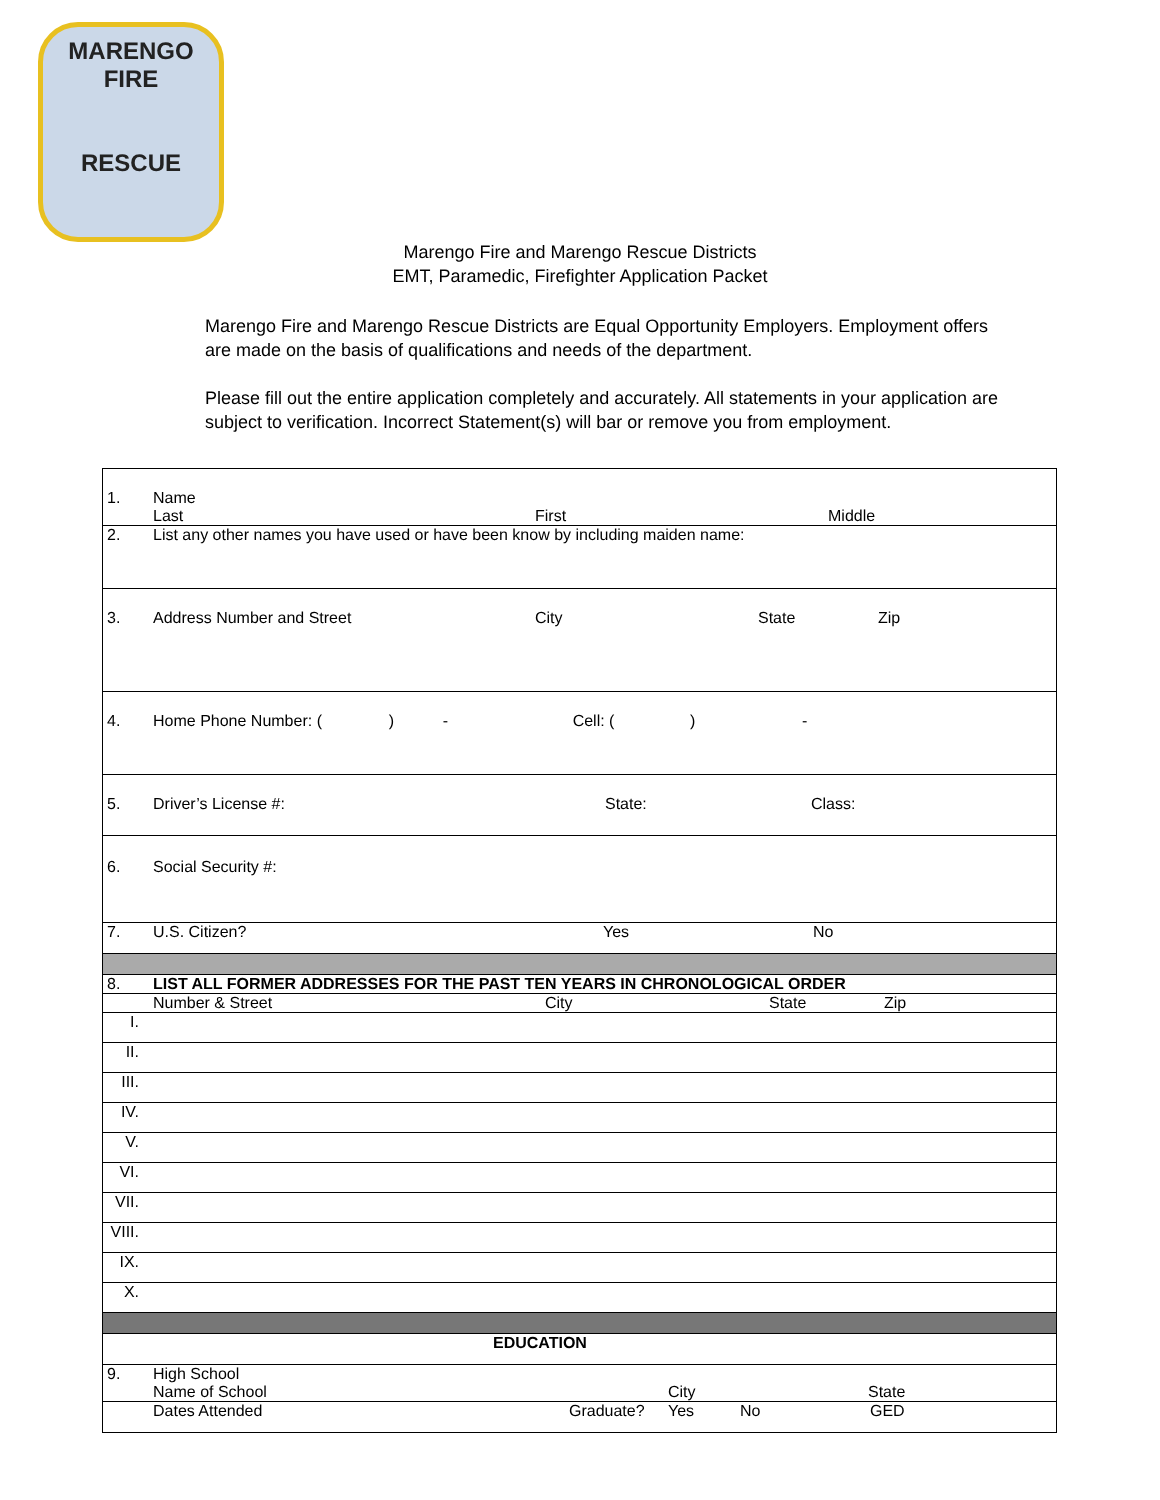MARENGO
FIRE
RESCUE
Marengo Fire and Marengo Rescue Districts
EMT, Paramedic, Firefighter Application Packet
Marengo Fire and Marengo Rescue Districts are Equal Opportunity Employers. Employment offers are made on the basis of qualifications and needs of the department.
Please fill out the entire application completely and accurately. All statements in your application are subject to verification. Incorrect Statement(s) will bar or remove you from employment.
| 1. | Name Last First Middle |
| 2. | List any other names you have used or have been know by including maiden name: |
| 3. | Address Number and Street City State Zip |
| 4. | Home Phone Number: ( ) - Cell: ( ) - |
| 5. | Driver’s License #: State: Class: |
| 6. | Social Security #: |
| 7. | U.S. Citizen? Yes No |
| 8. | LIST ALL FORMER ADDRESSES FOR THE PAST TEN YEARS IN CHRONOLOGICAL ORDER |
| | Number & Street City State Zip |
| I. | |
| II. | |
| III. | |
| IV. | |
| V. | |
| VI. | |
| VII. | |
| VIII. | |
| IX. | |
| X. | |
| EDUCATION | |
| 9. | High School Name of School City State |
| | Dates Attended Graduate? Yes No GED |